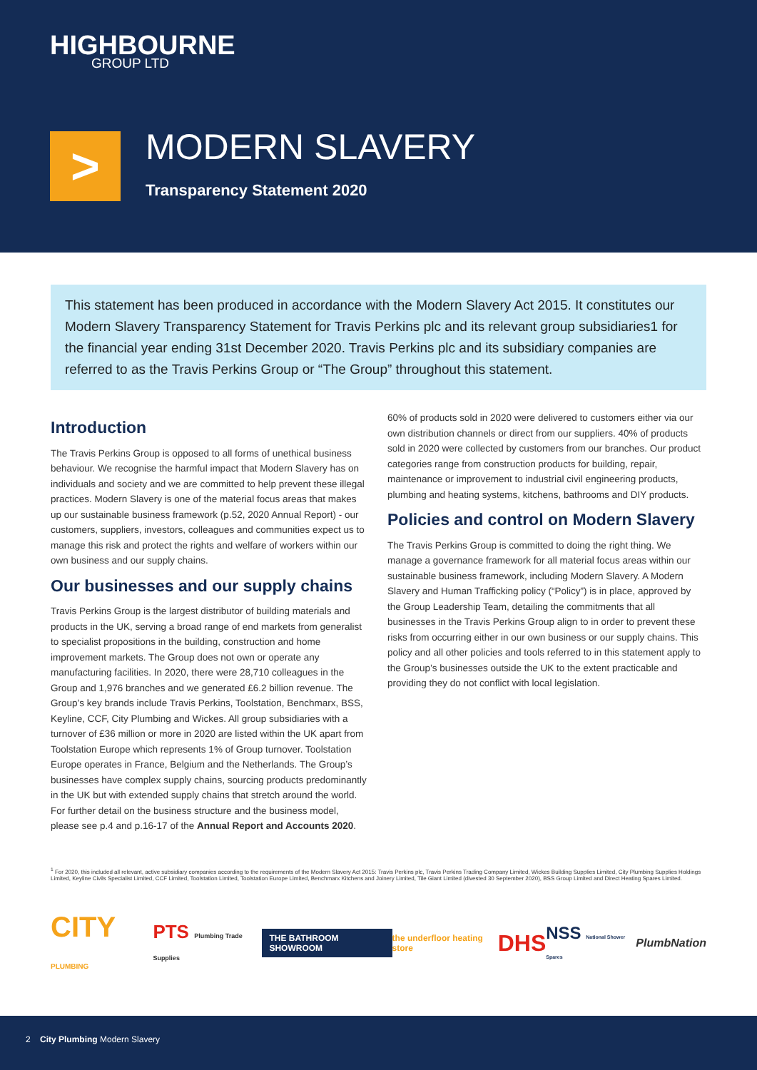HIGHBOURNE
GROUP LTD
>
MODERN SLAVERY
Transparency Statement 2020
This statement has been produced in accordance with the Modern Slavery Act 2015. It constitutes our Modern Slavery Transparency Statement for Travis Perkins plc and its relevant group subsidiaries1 for the financial year ending 31st December 2020. Travis Perkins plc and its subsidiary companies are referred to as the Travis Perkins Group or “The Group” throughout this statement.
Introduction
The Travis Perkins Group is opposed to all forms of unethical business behaviour. We recognise the harmful impact that Modern Slavery has on individuals and society and we are committed to help prevent these illegal practices. Modern Slavery is one of the material focus areas that makes up our sustainable business framework (p.52, 2020 Annual Report) - our customers, suppliers, investors, colleagues and communities expect us to manage this risk and protect the rights and welfare of workers within our own business and our supply chains.
Our businesses and our supply chains
Travis Perkins Group is the largest distributor of building materials and products in the UK, serving a broad range of end markets from generalist to specialist propositions in the building, construction and home improvement markets. The Group does not own or operate any manufacturing facilities. In 2020, there were 28,710 colleagues in the Group and 1,976 branches and we generated £6.2 billion revenue. The Group’s key brands include Travis Perkins, Toolstation, Benchmarx, BSS, Keyline, CCF, City Plumbing and Wickes. All group subsidiaries with a turnover of £36 million or more in 2020 are listed within the UK apart from Toolstation Europe which represents 1% of Group turnover. Toolstation Europe operates in France, Belgium and the Netherlands. The Group’s businesses have complex supply chains, sourcing products predominantly in the UK but with extended supply chains that stretch around the world. For further detail on the business structure and the business model, please see p.4 and p.16-17 of the Annual Report and Accounts 2020.
60% of products sold in 2020 were delivered to customers either via our own distribution channels or direct from our suppliers. 40% of products sold in 2020 were collected by customers from our branches. Our product categories range from construction products for building, repair, maintenance or improvement to industrial civil engineering products, plumbing and heating systems, kitchens, bathrooms and DIY products.
Policies and control on Modern Slavery
The Travis Perkins Group is committed to doing the right thing. We manage a governance framework for all material focus areas within our sustainable business framework, including Modern Slavery. A Modern Slavery and Human Trafficking policy (“Policy”) is in place, approved by the Group Leadership Team, detailing the commitments that all businesses in the Travis Perkins Group align to in order to prevent these risks from occurring either in our own business or our supply chains. This policy and all other policies and tools referred to in this statement apply to the Group’s businesses outside the UK to the extent practicable and providing they do not conflict with local legislation.
<sup>1</sup> For 2020, this included all relevant, active subsidiary companies according to the requirements of the Modern Slavery Act 2015: Travis Perkins plc, Travis Perkins Trading Company Limited, Wickes Building Supplies Limited, City Plumbing Supplies Holdings Limited, Keyline Civils Specialist Limited, CCF Limited, Toolstation Limited, Toolstation Europe Limited, Benchmarx Kitchens and Joinery Limited, Tile Giant Limited (divested 30 September 2020), BSS Group Limited and Direct Heating Spares Limited.
CITY PLUMBING
PTS Plumbing Trade Supplies
THE BATHROOM SHOWROOM
the underfloor heating store
DHS
NSS National Shower Spares
PlumbNation
2 City Plumbing Modern Slavery